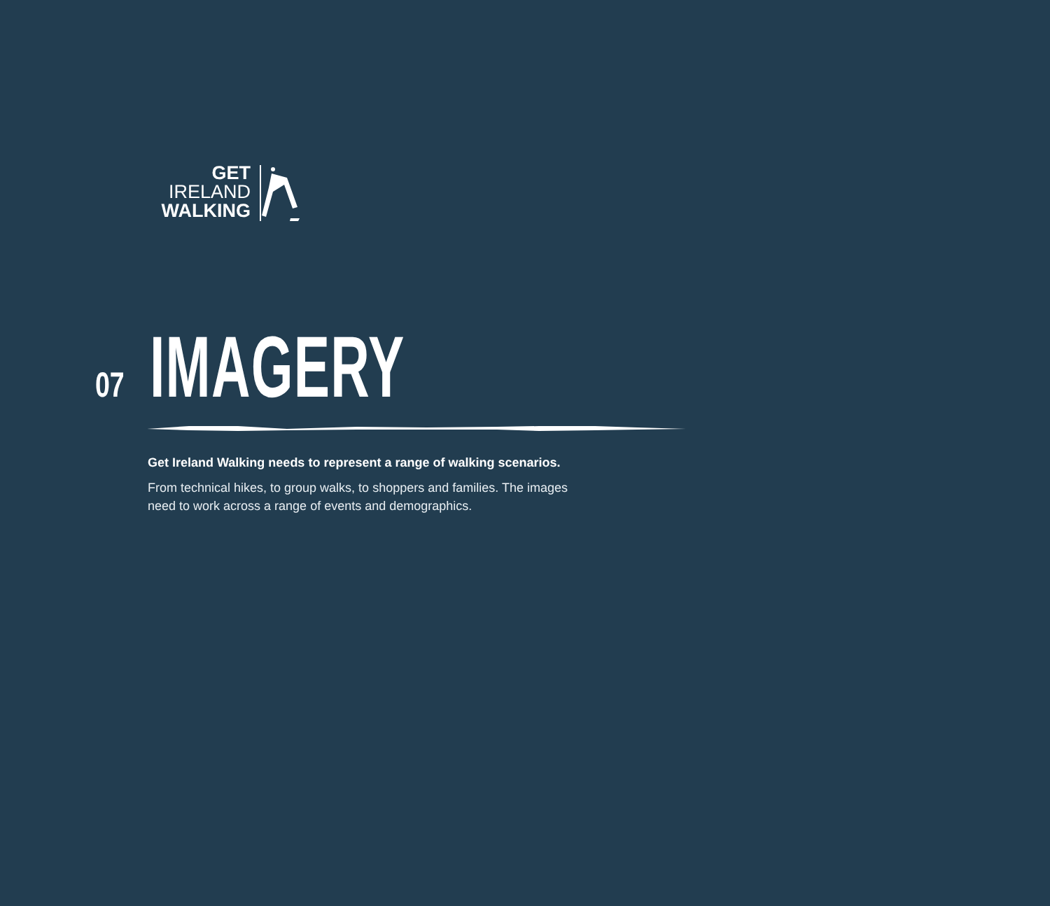GET
IRELAND
WALKING
07
IMAGERY
Get Ireland Walking needs to represent a range of walking scenarios.
From technical hikes, to group walks, to shoppers and families. The images need to work across a range of events and demographics.